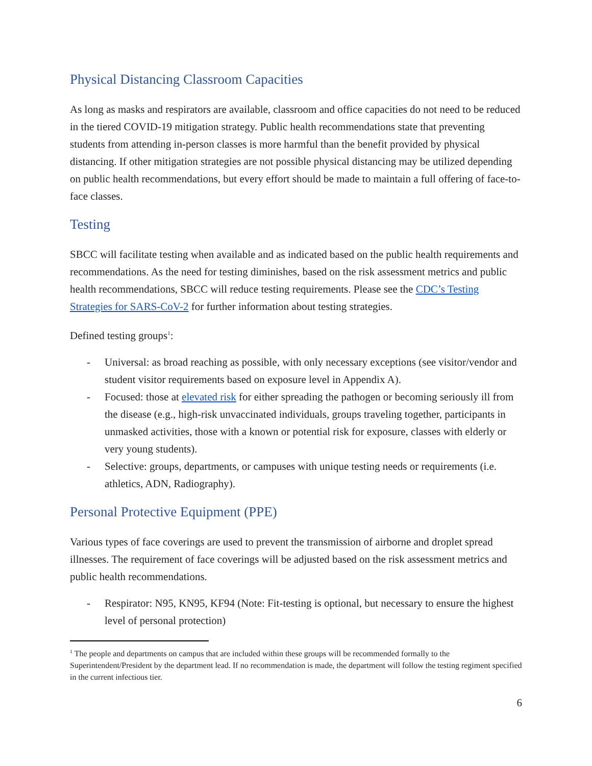Physical Distancing Classroom Capacities
As long as masks and respirators are available, classroom and office capacities do not need to be reduced in the tiered COVID-19 mitigation strategy. Public health recommendations state that preventing students from attending in-person classes is more harmful than the benefit provided by physical distancing. If other mitigation strategies are not possible physical distancing may be utilized depending on public health recommendations, but every effort should be made to maintain a full offering of face-to-face classes.
Testing
SBCC will facilitate testing when available and as indicated based on the public health requirements and recommendations. As the need for testing diminishes, based on the risk assessment metrics and public health recommendations, SBCC will reduce testing requirements. Please see the CDC’s Testing Strategies for SARS-CoV-2 for further information about testing strategies.
Defined testing groups<sup>1</sup>:
- Universal: as broad reaching as possible, with only necessary exceptions (see visitor/vendor and student visitor requirements based on exposure level in Appendix A).
- Focused: those at elevated risk for either spreading the pathogen or becoming seriously ill from the disease (e.g., high-risk unvaccinated individuals, groups traveling together, participants in unmasked activities, those with a known or potential risk for exposure, classes with elderly or very young students).
- Selective: groups, departments, or campuses with unique testing needs or requirements (i.e. athletics, ADN, Radiography).
Personal Protective Equipment (PPE)
Various types of face coverings are used to prevent the transmission of airborne and droplet spread illnesses. The requirement of face coverings will be adjusted based on the risk assessment metrics and public health recommendations.
- Respirator: N95, KN95, KF94 (Note: Fit-testing is optional, but necessary to ensure the highest level of personal protection)
<sup>1</sup> The people and departments on campus that are included within these groups will be recommended formally to the Superintendent/President by the department lead. If no recommendation is made, the department will follow the testing regiment specified in the current infectious tier.
6